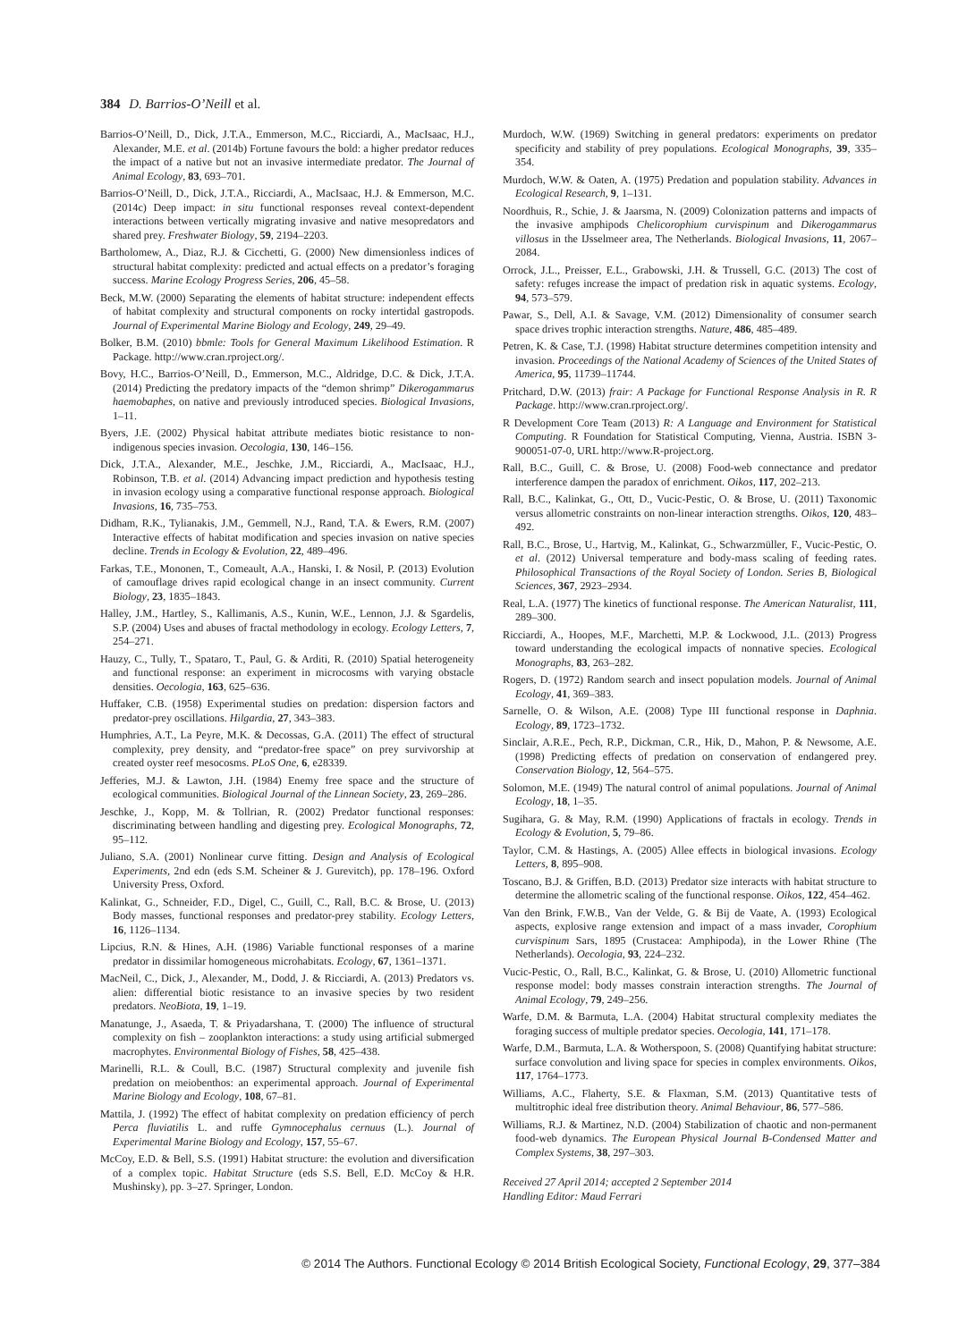384 D. Barrios-O’Neill et al.
Barrios-O’Neill, D., Dick, J.T.A., Emmerson, M.C., Ricciardi, A., MacIsaac, H.J., Alexander, M.E. et al. (2014b) Fortune favours the bold: a higher predator reduces the impact of a native but not an invasive intermediate predator. The Journal of Animal Ecology, 83, 693–701.
Barrios-O’Neill, D., Dick, J.T.A., Ricciardi, A., MacIsaac, H.J. & Emmerson, M.C. (2014c) Deep impact: in situ functional responses reveal context-dependent interactions between vertically migrating invasive and native mesopredators and shared prey. Freshwater Biology, 59, 2194–2203.
Bartholomew, A., Diaz, R.J. & Cicchetti, G. (2000) New dimensionless indices of structural habitat complexity: predicted and actual effects on a predator’s foraging success. Marine Ecology Progress Series, 206, 45–58.
Beck, M.W. (2000) Separating the elements of habitat structure: independent effects of habitat complexity and structural components on rocky intertidal gastropods. Journal of Experimental Marine Biology and Ecology, 249, 29–49.
Bolker, B.M. (2010) bbmle: Tools for General Maximum Likelihood Estimation. R Package. http://www.cran.rproject.org/.
Bovy, H.C., Barrios-O’Neill, D., Emmerson, M.C., Aldridge, D.C. & Dick, J.T.A. (2014) Predicting the predatory impacts of the “demon shrimp” Dikerogammarus haemobaphes, on native and previously introduced species. Biological Invasions, 1–11.
Byers, J.E. (2002) Physical habitat attribute mediates biotic resistance to non-indigenous species invasion. Oecologia, 130, 146–156.
Dick, J.T.A., Alexander, M.E., Jeschke, J.M., Ricciardi, A., MacIsaac, H.J., Robinson, T.B. et al. (2014) Advancing impact prediction and hypothesis testing in invasion ecology using a comparative functional response approach. Biological Invasions, 16, 735–753.
Didham, R.K., Tylianakis, J.M., Gemmell, N.J., Rand, T.A. & Ewers, R.M. (2007) Interactive effects of habitat modification and species invasion on native species decline. Trends in Ecology & Evolution, 22, 489–496.
Farkas, T.E., Mononen, T., Comeault, A.A., Hanski, I. & Nosil, P. (2013) Evolution of camouflage drives rapid ecological change in an insect community. Current Biology, 23, 1835–1843.
Halley, J.M., Hartley, S., Kallimanis, A.S., Kunin, W.E., Lennon, J.J. & Sgardelis, S.P. (2004) Uses and abuses of fractal methodology in ecology. Ecology Letters, 7, 254–271.
Hauzy, C., Tully, T., Spataro, T., Paul, G. & Arditi, R. (2010) Spatial heterogeneity and functional response: an experiment in microcosms with varying obstacle densities. Oecologia, 163, 625–636.
Huffaker, C.B. (1958) Experimental studies on predation: dispersion factors and predator-prey oscillations. Hilgardia, 27, 343–383.
Humphries, A.T., La Peyre, M.K. & Decossas, G.A. (2011) The effect of structural complexity, prey density, and “predator-free space” on prey survivorship at created oyster reef mesocosms. PLoS One, 6, e28339.
Jefferies, M.J. & Lawton, J.H. (1984) Enemy free space and the structure of ecological communities. Biological Journal of the Linnean Society, 23, 269–286.
Jeschke, J., Kopp, M. & Tollrian, R. (2002) Predator functional responses: discriminating between handling and digesting prey. Ecological Monographs, 72, 95–112.
Juliano, S.A. (2001) Nonlinear curve fitting. Design and Analysis of Ecological Experiments, 2nd edn (eds S.M. Scheiner & J. Gurevitch), pp. 178–196. Oxford University Press, Oxford.
Kalinkat, G., Schneider, F.D., Digel, C., Guill, C., Rall, B.C. & Brose, U. (2013) Body masses, functional responses and predator-prey stability. Ecology Letters, 16, 1126–1134.
Lipcius, R.N. & Hines, A.H. (1986) Variable functional responses of a marine predator in dissimilar homogeneous microhabitats. Ecology, 67, 1361–1371.
MacNeil, C., Dick, J., Alexander, M., Dodd, J. & Ricciardi, A. (2013) Predators vs. alien: differential biotic resistance to an invasive species by two resident predators. NeoBiota, 19, 1–19.
Manatunge, J., Asaeda, T. & Priyadarshana, T. (2000) The influence of structural complexity on fish – zooplankton interactions: a study using artificial submerged macrophytes. Environmental Biology of Fishes, 58, 425–438.
Marinelli, R.L. & Coull, B.C. (1987) Structural complexity and juvenile fish predation on meiobenthos: an experimental approach. Journal of Experimental Marine Biology and Ecology, 108, 67–81.
Mattila, J. (1992) The effect of habitat complexity on predation efficiency of perch Perca fluviatilis L. and ruffe Gymnocephalus cernuus (L.). Journal of Experimental Marine Biology and Ecology, 157, 55–67.
McCoy, E.D. & Bell, S.S. (1991) Habitat structure: the evolution and diversification of a complex topic. Habitat Structure (eds S.S. Bell, E.D. McCoy & H.R. Mushinsky), pp. 3–27. Springer, London.
Murdoch, W.W. (1969) Switching in general predators: experiments on predator specificity and stability of prey populations. Ecological Monographs, 39, 335–354.
Murdoch, W.W. & Oaten, A. (1975) Predation and population stability. Advances in Ecological Research, 9, 1–131.
Noordhuis, R., Schie, J. & Jaarsma, N. (2009) Colonization patterns and impacts of the invasive amphipods Chelicorophium curvispinum and Dikerogammarus villosus in the IJsselmeer area, The Netherlands. Biological Invasions, 11, 2067–2084.
Orrock, J.L., Preisser, E.L., Grabowski, J.H. & Trussell, G.C. (2013) The cost of safety: refuges increase the impact of predation risk in aquatic systems. Ecology, 94, 573–579.
Pawar, S., Dell, A.I. & Savage, V.M. (2012) Dimensionality of consumer search space drives trophic interaction strengths. Nature, 486, 485–489.
Petren, K. & Case, T.J. (1998) Habitat structure determines competition intensity and invasion. Proceedings of the National Academy of Sciences of the United States of America, 95, 11739–11744.
Pritchard, D.W. (2013) frair: A Package for Functional Response Analysis in R. R Package. http://www.cran.rproject.org/.
R Development Core Team (2013) R: A Language and Environment for Statistical Computing. R Foundation for Statistical Computing, Vienna, Austria. ISBN 3-900051-07-0, URL http://www.R-project.org.
Rall, B.C., Guill, C. & Brose, U. (2008) Food-web connectance and predator interference dampen the paradox of enrichment. Oikos, 117, 202–213.
Rall, B.C., Kalinkat, G., Ott, D., Vucic-Pestic, O. & Brose, U. (2011) Taxonomic versus allometric constraints on non-linear interaction strengths. Oikos, 120, 483–492.
Rall, B.C., Brose, U., Hartvig, M., Kalinkat, G., Schwarzmüller, F., Vucic-Pestic, O. et al. (2012) Universal temperature and body-mass scaling of feeding rates. Philosophical Transactions of the Royal Society of London. Series B, Biological Sciences, 367, 2923–2934.
Real, L.A. (1977) The kinetics of functional response. The American Naturalist, 111, 289–300.
Ricciardi, A., Hoopes, M.F., Marchetti, M.P. & Lockwood, J.L. (2013) Progress toward understanding the ecological impacts of nonnative species. Ecological Monographs, 83, 263–282.
Rogers, D. (1972) Random search and insect population models. Journal of Animal Ecology, 41, 369–383.
Sarnelle, O. & Wilson, A.E. (2008) Type III functional response in Daphnia. Ecology, 89, 1723–1732.
Sinclair, A.R.E., Pech, R.P., Dickman, C.R., Hik, D., Mahon, P. & Newsome, A.E. (1998) Predicting effects of predation on conservation of endangered prey. Conservation Biology, 12, 564–575.
Solomon, M.E. (1949) The natural control of animal populations. Journal of Animal Ecology, 18, 1–35.
Sugihara, G. & May, R.M. (1990) Applications of fractals in ecology. Trends in Ecology & Evolution, 5, 79–86.
Taylor, C.M. & Hastings, A. (2005) Allee effects in biological invasions. Ecology Letters, 8, 895–908.
Toscano, B.J. & Griffen, B.D. (2013) Predator size interacts with habitat structure to determine the allometric scaling of the functional response. Oikos, 122, 454–462.
Van den Brink, F.W.B., Van der Velde, G. & Bij de Vaate, A. (1993) Ecological aspects, explosive range extension and impact of a mass invader, Corophium curvispinum Sars, 1895 (Crustacea: Amphipoda), in the Lower Rhine (The Netherlands). Oecologia, 93, 224–232.
Vucic-Pestic, O., Rall, B.C., Kalinkat, G. & Brose, U. (2010) Allometric functional response model: body masses constrain interaction strengths. The Journal of Animal Ecology, 79, 249–256.
Warfe, D.M. & Barmuta, L.A. (2004) Habitat structural complexity mediates the foraging success of multiple predator species. Oecologia, 141, 171–178.
Warfe, D.M., Barmuta, L.A. & Wotherspoon, S. (2008) Quantifying habitat structure: surface convolution and living space for species in complex environments. Oikos, 117, 1764–1773.
Williams, A.C., Flaherty, S.E. & Flaxman, S.M. (2013) Quantitative tests of multitrophic ideal free distribution theory. Animal Behaviour, 86, 577–586.
Williams, R.J. & Martinez, N.D. (2004) Stabilization of chaotic and non-permanent food-web dynamics. The European Physical Journal B-Condensed Matter and Complex Systems, 38, 297–303.
Received 27 April 2014; accepted 2 September 2014
Handling Editor: Maud Ferrari
© 2014 The Authors. Functional Ecology © 2014 British Ecological Society, Functional Ecology, 29, 377–384